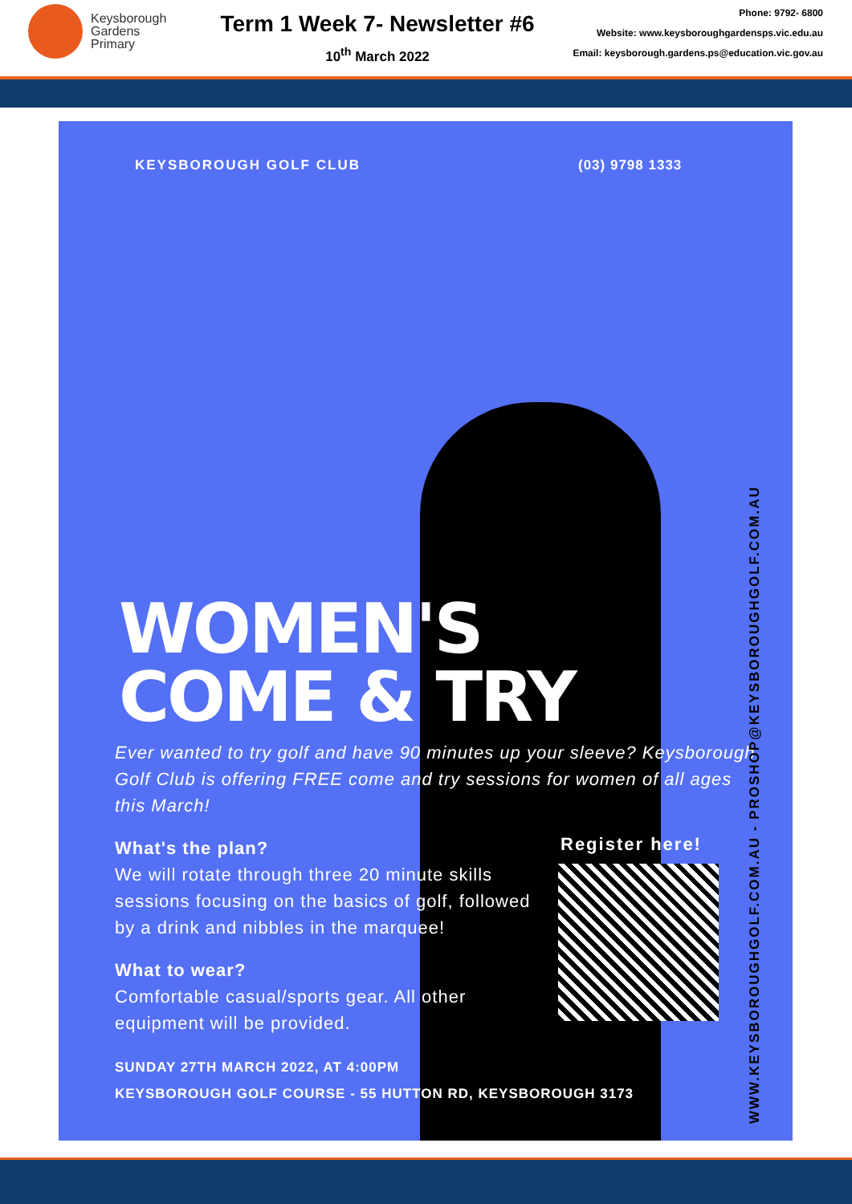Keysborough
Gardens
Primary
Term 1 Week 7- Newsletter #6
10<sup>th</sup> March 2022
Phone: 9792- 6800
Website: www.keysboroughgardensps.vic.edu.au
Email: keysborough.gardens.ps@education.vic.gov.au
KEYSBOROUGH GOLF CLUB (03) 9798 1333
WOMEN'S
COME & TRY
Ever wanted to try golf and have 90 minutes up your sleeve? Keysborough Golf Club is offering FREE come and try sessions for women of all ages this March!
What's the plan?
We will rotate through three 20 minute skills sessions focusing on the basics of golf, followed by a drink and nibbles in the marquee!
What to wear?
Comfortable casual/sports gear. All other equipment will be provided.
SUNDAY 27TH MARCH 2022, AT 4:00PM
KEYSBOROUGH GOLF COURSE - 55 HUTTON RD, KEYSBOROUGH 3173
Register here!
WWW.KEYSBOROUGHGOLF.COM.AU - PROSHOP@KEYSBOROUGHGOLF.COM.AU